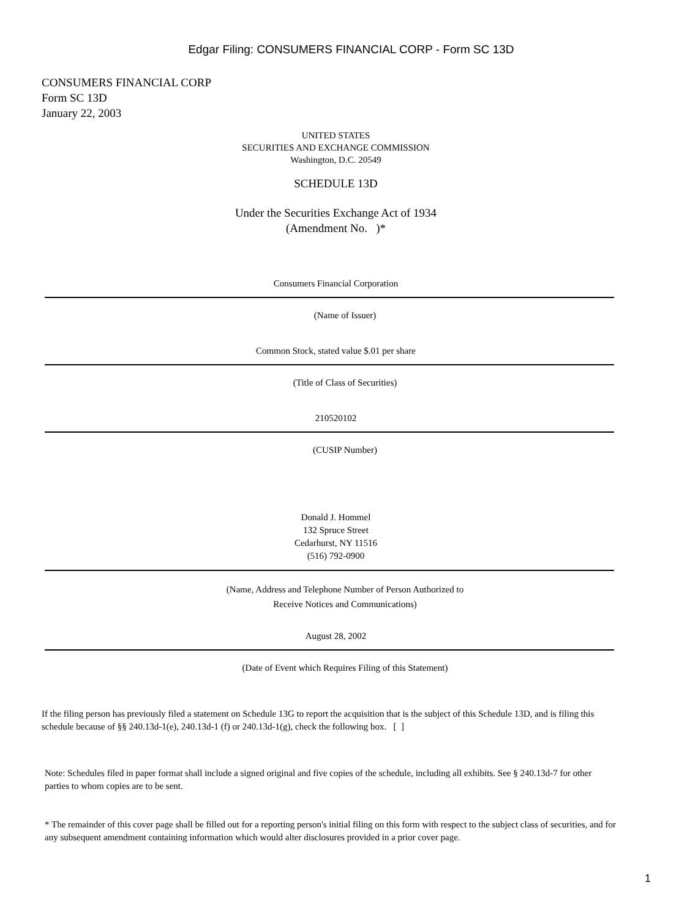Edgar Filing: CONSUMERS FINANCIAL CORP - Form SC 13D
CONSUMERS FINANCIAL CORP
Form SC 13D
January 22, 2003
UNITED STATES
SECURITIES AND EXCHANGE COMMISSION
Washington, D.C. 20549
SCHEDULE 13D
Under the Securities Exchange Act of 1934
(Amendment No. )*
Consumers Financial Corporation
(Name of Issuer)
Common Stock, stated value $.01 per share
(Title of Class of Securities)
210520102
(CUSIP Number)
Donald J. Hommel
132 Spruce Street
Cedarhurst, NY 11516
(516) 792-0900
(Name, Address and Telephone Number of Person Authorized to
Receive Notices and Communications)
August 28, 2002
(Date of Event which Requires Filing of this Statement)
If the filing person has previously filed a statement on Schedule 13G to report the acquisition that is the subject of this Schedule 13D, and is filing this schedule because of §§ 240.13d-1(e), 240.13d-1 (f) or 240.13d-1(g), check the following box. [ ]
Note: Schedules filed in paper format shall include a signed original and five copies of the schedule, including all exhibits. See § 240.13d-7 for other parties to whom copies are to be sent.
* The remainder of this cover page shall be filled out for a reporting person's initial filing on this form with respect to the subject class of securities, and for any subsequent amendment containing information which would alter disclosures provided in a prior cover page.
1